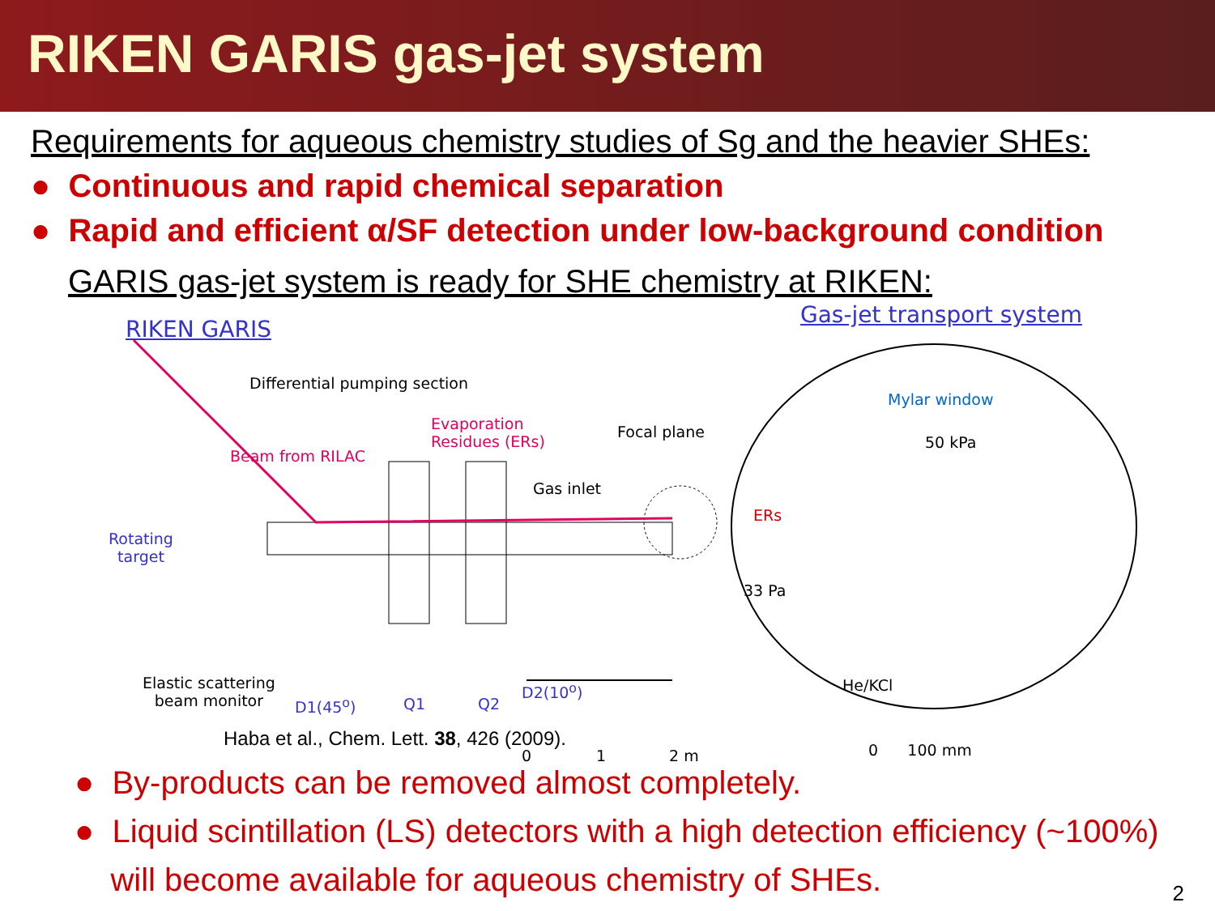RIKEN GARIS gas-jet system
Requirements for aqueous chemistry studies of Sg and the heavier SHEs:
● Continuous and rapid chemical separation
● Rapid and efficient α/SF detection under low-background condition
GARIS gas-jet system is ready for SHE chemistry at RIKEN:
RIKEN GARIS
Gas-jet transport system
Differential pumping section
Evaporation
Residues (ERs)
Beam from RILAC
Focal plane
Gas inlet
Rotating
target
Elastic scattering
beam monitor D1(45<sup>o</sup>) Q1 Q2
D2(10<sup>o</sup>)
0 1 2 m
Mylar window
50 kPa
ERs
33 Pa
He/KCl
0 100 mm
Haba et al., Chem. Lett. 38, 426 (2009).
● By-products can be removed almost completely.
● Liquid scintillation (LS) detectors with a high detection efficiency (~100%)
will become available for aqueous chemistry of SHEs.
2